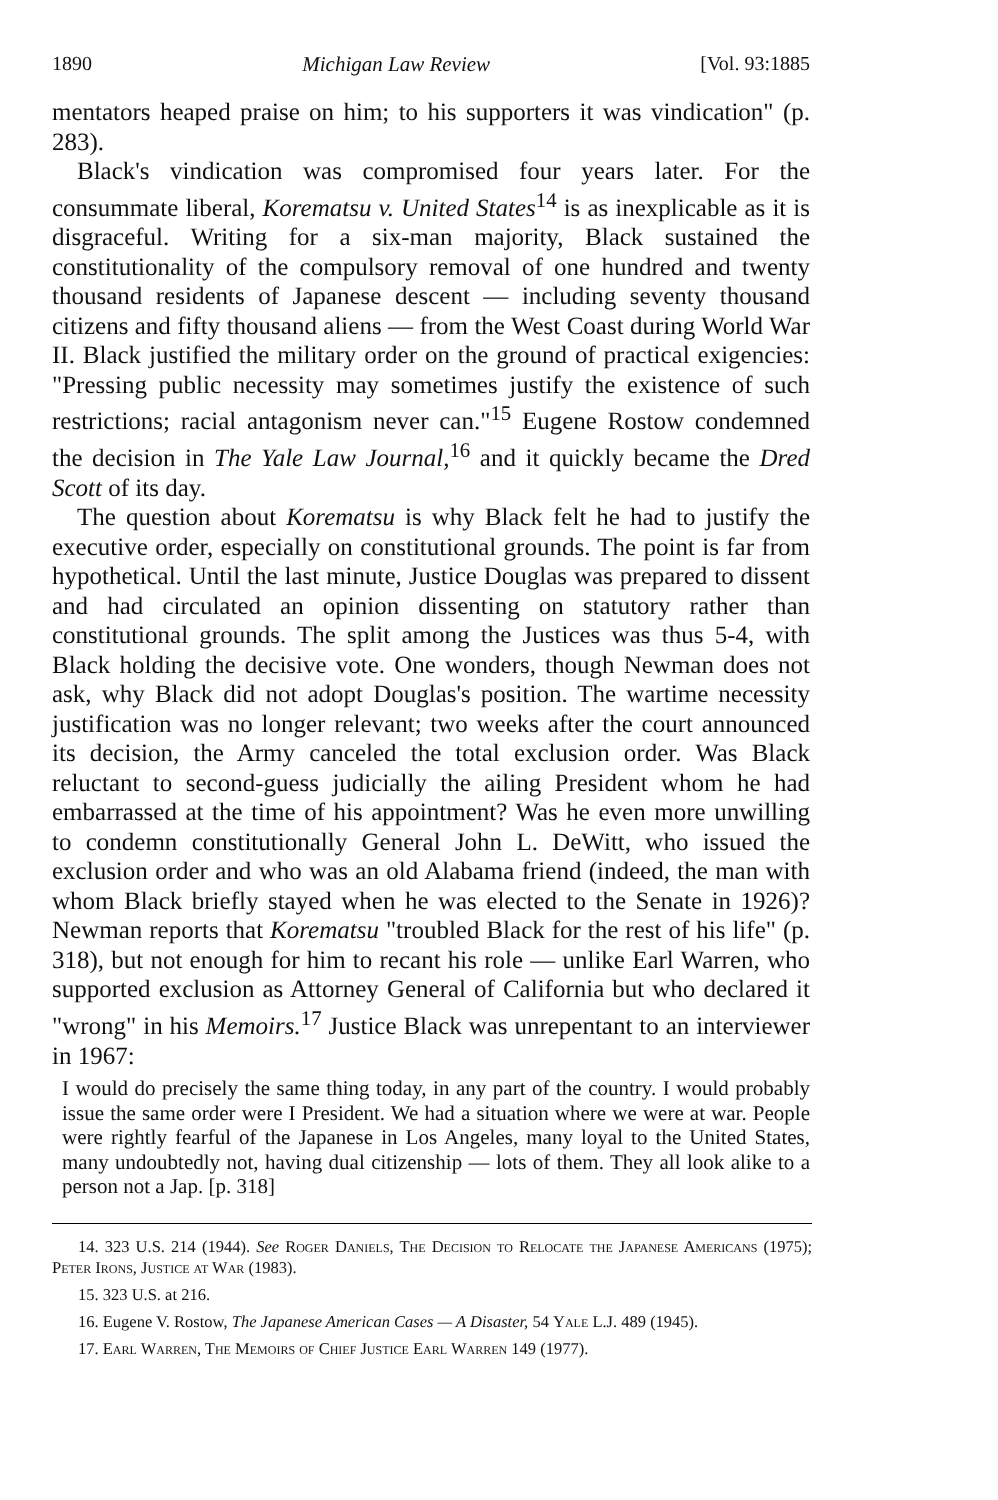1890 Michigan Law Review [Vol. 93:1885
mentators heaped praise on him; to his supporters it was vindication" (p. 283).
Black's vindication was compromised four years later. For the consummate liberal, Korematsu v. United States<sup>14</sup> is as inexplicable as it is disgraceful. Writing for a six-man majority, Black sustained the constitutionality of the compulsory removal of one hundred and twenty thousand residents of Japanese descent — including seventy thousand citizens and fifty thousand aliens — from the West Coast during World War II. Black justified the military order on the ground of practical exigencies: "Pressing public necessity may sometimes justify the existence of such restrictions; racial antagonism never can."<sup>15</sup> Eugene Rostow condemned the decision in The Yale Law Journal,<sup>16</sup> and it quickly became the Dred Scott of its day.
The question about Korematsu is why Black felt he had to justify the executive order, especially on constitutional grounds. The point is far from hypothetical. Until the last minute, Justice Douglas was prepared to dissent and had circulated an opinion dissenting on statutory rather than constitutional grounds. The split among the Justices was thus 5-4, with Black holding the decisive vote. One wonders, though Newman does not ask, why Black did not adopt Douglas's position. The wartime necessity justification was no longer relevant; two weeks after the court announced its decision, the Army canceled the total exclusion order. Was Black reluctant to second-guess judicially the ailing President whom he had embarrassed at the time of his appointment? Was he even more unwilling to condemn constitutionally General John L. DeWitt, who issued the exclusion order and who was an old Alabama friend (indeed, the man with whom Black briefly stayed when he was elected to the Senate in 1926)? Newman reports that Korematsu "troubled Black for the rest of his life" (p. 318), but not enough for him to recant his role — unlike Earl Warren, who supported exclusion as Attorney General of California but who declared it "wrong" in his Memoirs.<sup>17</sup> Justice Black was unrepentant to an interviewer in 1967:
I would do precisely the same thing today, in any part of the country. I would probably issue the same order were I President. We had a situation where we were at war. People were rightly fearful of the Japanese in Los Angeles, many loyal to the United States, many undoubtedly not, having dual citizenship — lots of them. They all look alike to a person not a Jap. [p. 318]
14. 323 U.S. 214 (1944). See Roger Daniels, The Decision to Relocate the Japanese Americans (1975); Peter Irons, Justice at War (1983).
15. 323 U.S. at 216.
16. Eugene V. Rostow, The Japanese American Cases — A Disaster, 54 Yale L.J. 489 (1945).
17. Earl Warren, The Memoirs of Chief Justice Earl Warren 149 (1977).